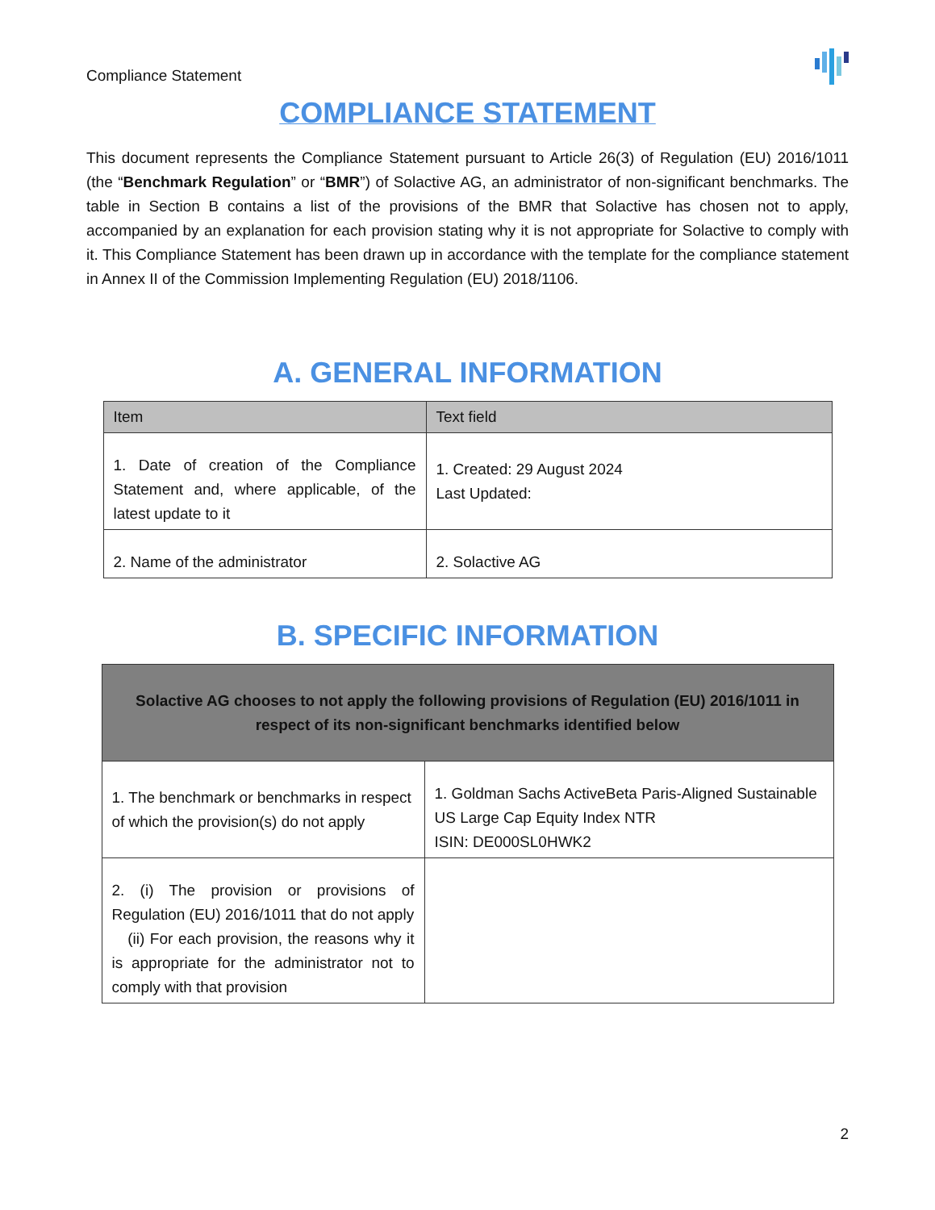Compliance Statement
COMPLIANCE STATEMENT
This document represents the Compliance Statement pursuant to Article 26(3) of Regulation (EU) 2016/1011 (the “Benchmark Regulation” or “BMR”) of Solactive AG, an administrator of non-significant benchmarks. The table in Section B contains a list of the provisions of the BMR that Solactive has chosen not to apply, accompanied by an explanation for each provision stating why it is not appropriate for Solactive to comply with it. This Compliance Statement has been drawn up in accordance with the template for the compliance statement in Annex II of the Commission Implementing Regulation (EU) 2018/1106.
A. GENERAL INFORMATION
| Item | Text field |
| --- | --- |
| 1. Date of creation of the Compliance Statement and, where applicable, of the latest update to it | 1. Created: 29 August 2024 Last Updated: |
| 2. Name of the administrator | 2. Solactive AG |
B. SPECIFIC INFORMATION
| Solactive AG chooses to not apply the following provisions of Regulation (EU) 2016/1011 in respect of its non-significant benchmarks identified below | |
| --- | --- |
| 1. The benchmark or benchmarks in respect of which the provision(s) do not apply | 1. Goldman Sachs ActiveBeta Paris-Aligned Sustainable US Large Cap Equity Index NTR ISIN: DE000SL0HWK2 |
| 2. (i) The provision or provisions of Regulation (EU) 2016/1011 that do not apply (ii) For each provision, the reasons why it is appropriate for the administrator not to comply with that provision | |
2